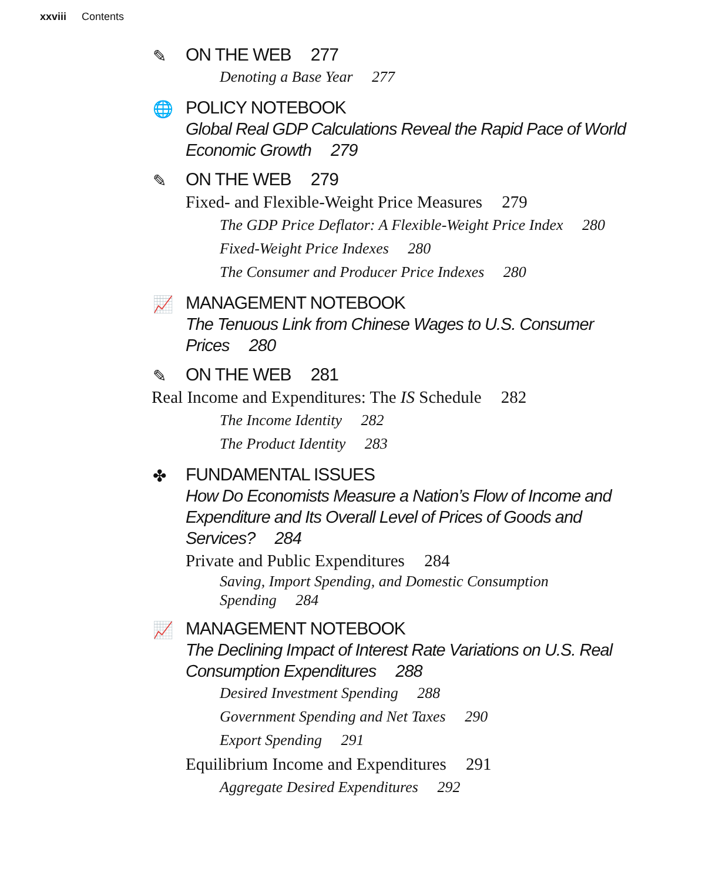xxviii Contents
✎
ON THE WEB 277
Denoting a Base Year 277
🌐
POLICY NOTEBOOK
Global Real GDP Calculations Reveal the Rapid Pace of World Economic Growth 279
✎
ON THE WEB 279
Fixed- and Flexible-Weight Price Measures 279
The GDP Price Deflator: A Flexible-Weight Price Index 280
Fixed-Weight Price Indexes 280
The Consumer and Producer Price Indexes 280
📈
MANAGEMENT NOTEBOOK
The Tenuous Link from Chinese Wages to U.S. Consumer Prices 280
✎
ON THE WEB 281
Real Income and Expenditures: The IS Schedule 282
The Income Identity 282
The Product Identity 283
✤
FUNDAMENTAL ISSUES
How Do Economists Measure a Nation’s Flow of Income and Expenditure and Its Overall Level of Prices of Goods and Services? 284
Private and Public Expenditures 284
Saving, Import Spending, and Domestic Consumption Spending 284
📈
MANAGEMENT NOTEBOOK
The Declining Impact of Interest Rate Variations on U.S. Real Consumption Expenditures 288
Desired Investment Spending 288
Government Spending and Net Taxes 290
Export Spending 291
Equilibrium Income and Expenditures 291
Aggregate Desired Expenditures 292